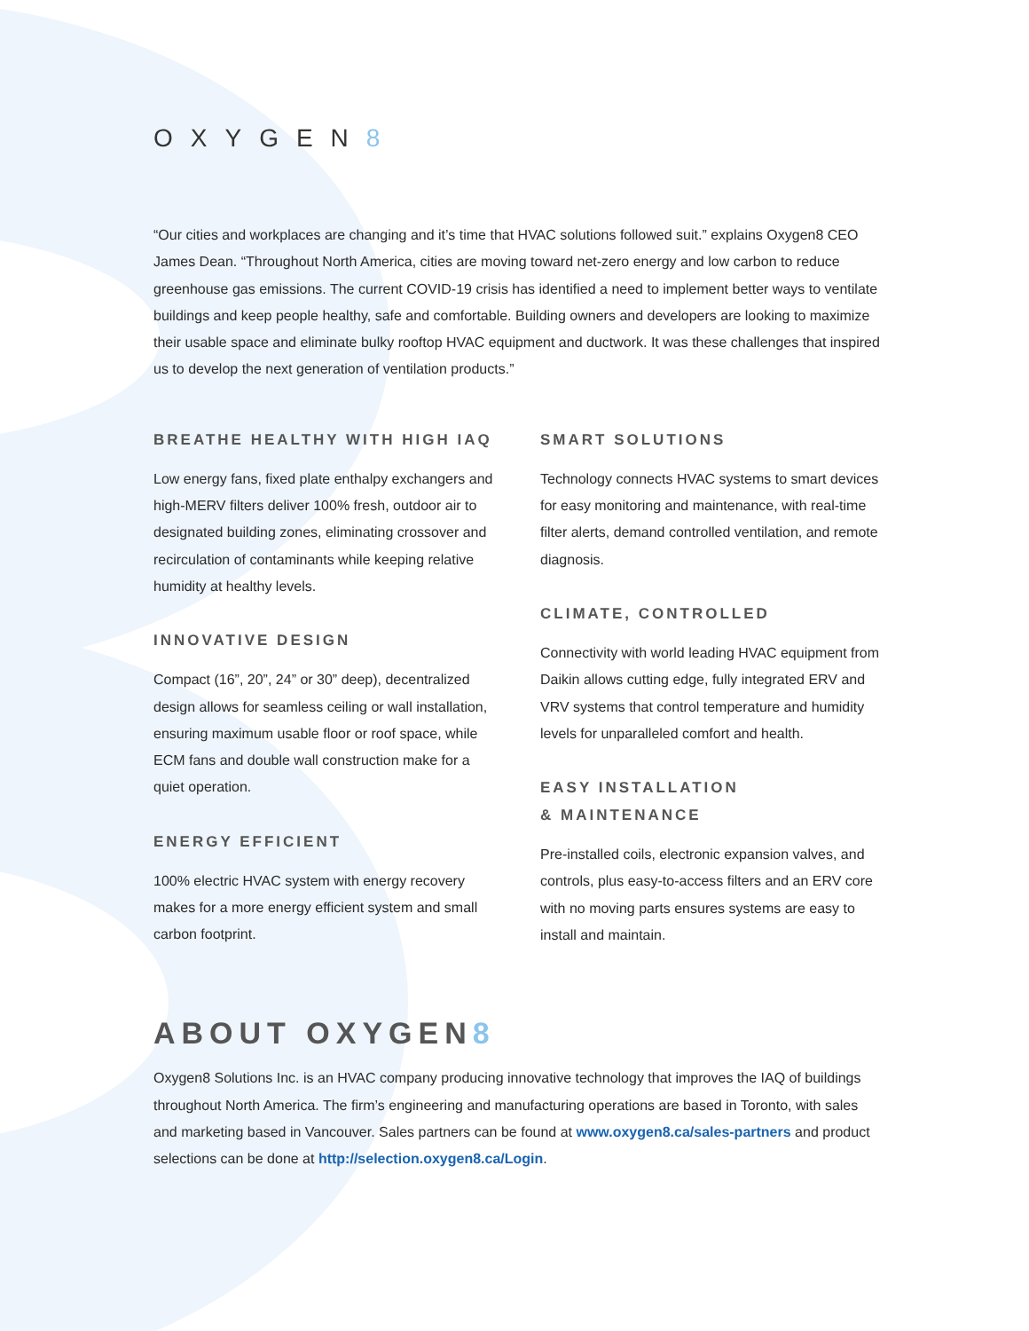OXYGEN8
“Our cities and workplaces are changing and it’s time that HVAC solutions followed suit.” explains Oxygen8 CEO James Dean. “Throughout North America, cities are moving toward net-zero energy and low carbon to reduce greenhouse gas emissions. The current COVID-19 crisis has identified a need to implement better ways to ventilate buildings and keep people healthy, safe and comfortable. Building owners and developers are looking to maximize their usable space and eliminate bulky rooftop HVAC equipment and ductwork. It was these challenges that inspired us to develop the next generation of ventilation products.”
BREATHE HEALTHY WITH HIGH IAQ
Low energy fans, fixed plate enthalpy exchangers and high-MERV filters deliver 100% fresh, outdoor air to designated building zones, eliminating crossover and recirculation of contaminants while keeping relative humidity at healthy levels.
INNOVATIVE DESIGN
Compact (16”, 20”, 24” or 30” deep), decentralized design allows for seamless ceiling or wall installation, ensuring maximum usable floor or roof space, while ECM fans and double wall construction make for a quiet operation.
ENERGY EFFICIENT
100% electric HVAC system with energy recovery makes for a more energy efficient system and small carbon footprint.
SMART SOLUTIONS
Technology connects HVAC systems to smart devices for easy monitoring and maintenance, with real-time filter alerts, demand controlled ventilation, and remote diagnosis.
CLIMATE, CONTROLLED
Connectivity with world leading HVAC equipment from Daikin allows cutting edge, fully integrated ERV and VRV systems that control temperature and humidity levels for unparalleled comfort and health.
EASY INSTALLATION
& MAINTENANCE
Pre-installed coils, electronic expansion valves, and controls, plus easy-to-access filters and an ERV core with no moving parts ensures systems are easy to install and maintain.
ABOUT OXYGEN8
Oxygen8 Solutions Inc. is an HVAC company producing innovative technology that improves the IAQ of buildings throughout North America. The firm’s engineering and manufacturing operations are based in Toronto, with sales and marketing based in Vancouver. Sales partners can be found at www.oxygen8.ca/sales-partners and product selections can be done at http://selection.oxygen8.ca/Login.